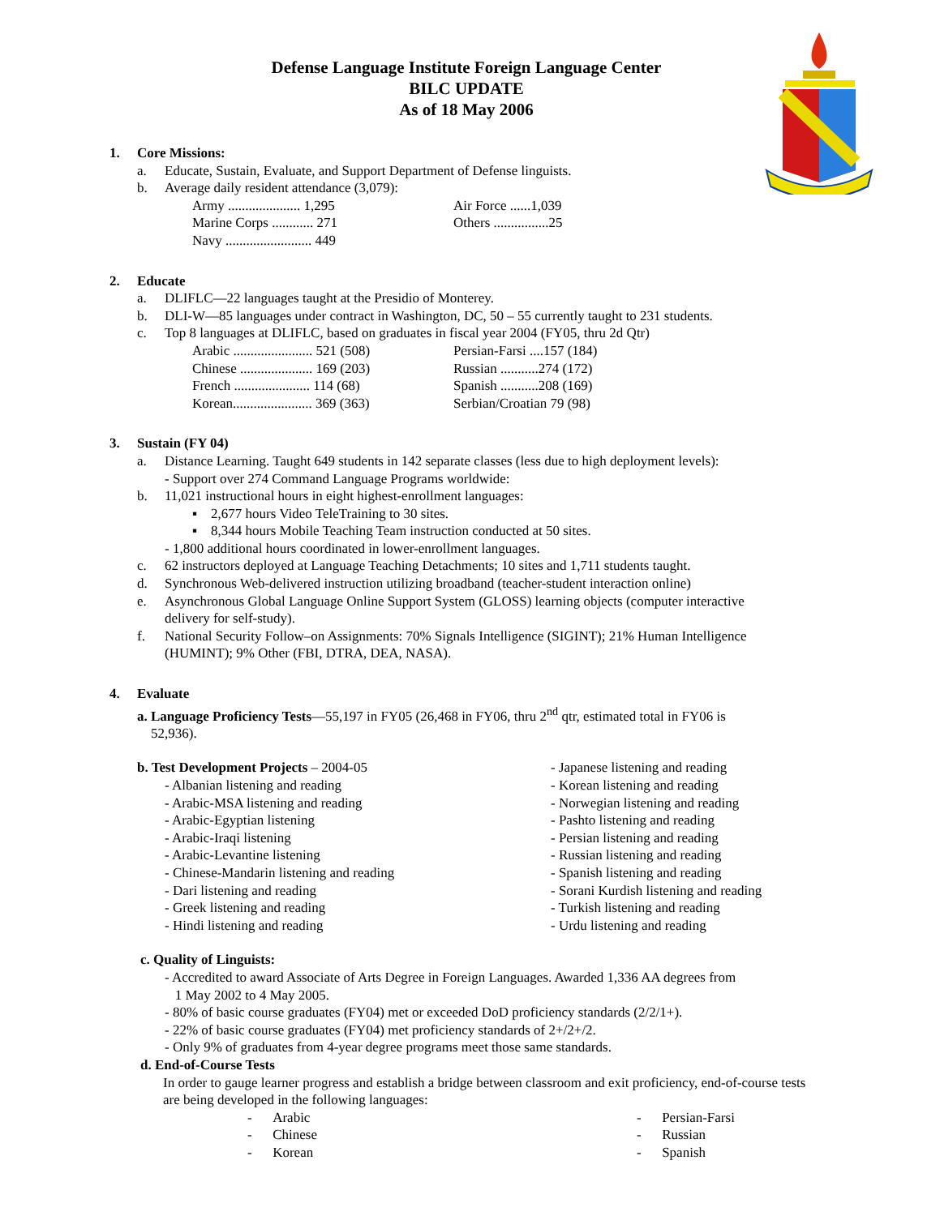Defense Language Institute Foreign Language Center
BILC UPDATE
As of 18 May 2006
1. Core Missions:
a. Educate, Sustain, Evaluate, and Support Department of Defense linguists.
b. Average daily resident attendance (3,079):
| Army ..................... 1,295 | Air Force ......1,039 |
| Marine Corps ............ 271 | Others ................25 |
| Navy ......................... 449 | |
2. Educate
a. DLIFLC—22 languages taught at the Presidio of Monterey.
b. DLI-W—85 languages under contract in Washington, DC, 50 – 55 currently taught to 231 students.
c. Top 8 languages at DLIFLC, based on graduates in fiscal year 2004 (FY05, thru 2d Qtr)
| Arabic ....................... 521 (508) | Persian-Farsi ....157 (184) |
| Chinese ..................... 169 (203) | Russian ...........274 (172) |
| French ...................... 114 (68) | Spanish ...........208 (169) |
| Korean....................... 369 (363) | Serbian/Croatian 79 (98) |
3. Sustain (FY 04)
a. Distance Learning. Taught 649 students in 142 separate classes (less due to high deployment levels):
- Support over 274 Command Language Programs worldwide:
b. 11,021 instructional hours in eight highest-enrollment languages:
▪ 2,677 hours Video TeleTraining to 30 sites.
▪ 8,344 hours Mobile Teaching Team instruction conducted at 50 sites.
- 1,800 additional hours coordinated in lower-enrollment languages.
c. 62 instructors deployed at Language Teaching Detachments; 10 sites and 1,711 students taught.
d. Synchronous Web-delivered instruction utilizing broadband (teacher-student interaction online)
e. Asynchronous Global Language Online Support System (GLOSS) learning objects (computer interactive
delivery for self-study).
f. National Security Follow–on Assignments: 70% Signals Intelligence (SIGINT); 21% Human Intelligence
(HUMINT); 9% Other (FBI, DTRA, DEA, NASA).
4. Evaluate
a. Language Proficiency Tests—55,197 in FY05 (26,468 in FY06, thru 2<sup>nd</sup> qtr, estimated total in FY06 is
52,936).
b. Test Development Projects – 2004-05
- Albanian listening and reading
- Arabic-MSA listening and reading
- Arabic-Egyptian listening
- Arabic-Iraqi listening
- Arabic-Levantine listening
- Chinese-Mandarin listening and reading
- Dari listening and reading
- Greek listening and reading
- Hindi listening and reading
- Japanese listening and reading
- Korean listening and reading
- Norwegian listening and reading
- Pashto listening and reading
- Persian listening and reading
- Russian listening and reading
- Spanish listening and reading
- Sorani Kurdish listening and reading
- Turkish listening and reading
- Urdu listening and reading
c. Quality of Linguists:
- Accredited to award Associate of Arts Degree in Foreign Languages. Awarded 1,336 AA degrees from
1 May 2002 to 4 May 2005.
- 80% of basic course graduates (FY04) met or exceeded DoD proficiency standards (2/2/1+).
- 22% of basic course graduates (FY04) met proficiency standards of 2+/2+/2.
- Only 9% of graduates from 4-year degree programs meet those same standards.
d. End-of-Course Tests
In order to gauge learner progress and establish a bridge between classroom and exit proficiency, end-of-course tests are being developed in the following languages:
| - Arabic | - Persian-Farsi |
| - Chinese | - Russian |
| - Korean | - Spanish |